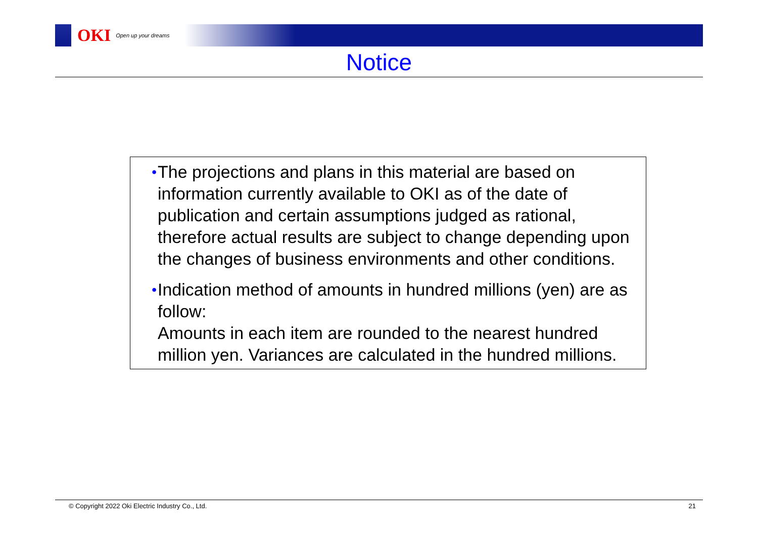OKI Open up your dreams
Notice
• The projections and plans in this material are based on information currently available to OKI as of the date of publication and certain assumptions judged as rational, therefore actual results are subject to change depending upon the changes of business environments and other conditions.
• Indication method of amounts in hundred millions (yen) are as follow:
Amounts in each item are rounded to the nearest hundred million yen. Variances are calculated in the hundred millions.
© Copyright 2022 Oki Electric Industry Co., Ltd. 21